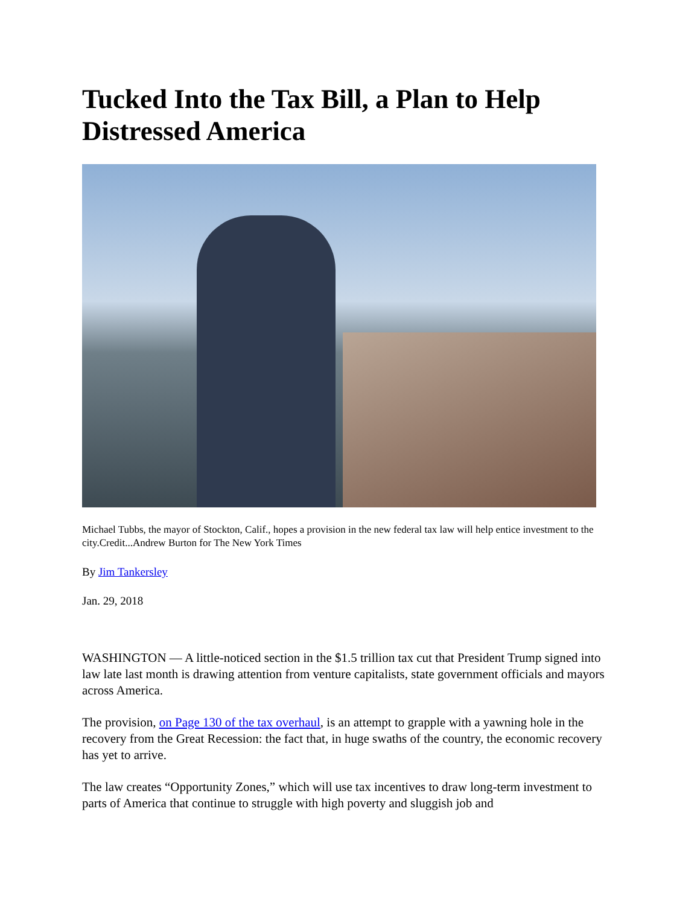Tucked Into the Tax Bill, a Plan to Help Distressed America
Michael Tubbs, the mayor of Stockton, Calif., hopes a provision in the new federal tax law will help entice investment to the city.Credit...Andrew Burton for The New York Times
By Jim Tankersley
Jan. 29, 2018
WASHINGTON — A little-noticed section in the $1.5 trillion tax cut that President Trump signed into law late last month is drawing attention from venture capitalists, state government officials and mayors across America.
The provision, on Page 130 of the tax overhaul, is an attempt to grapple with a yawning hole in the recovery from the Great Recession: the fact that, in huge swaths of the country, the economic recovery has yet to arrive.
The law creates “Opportunity Zones,” which will use tax incentives to draw long-term investment to parts of America that continue to struggle with high poverty and sluggish job and